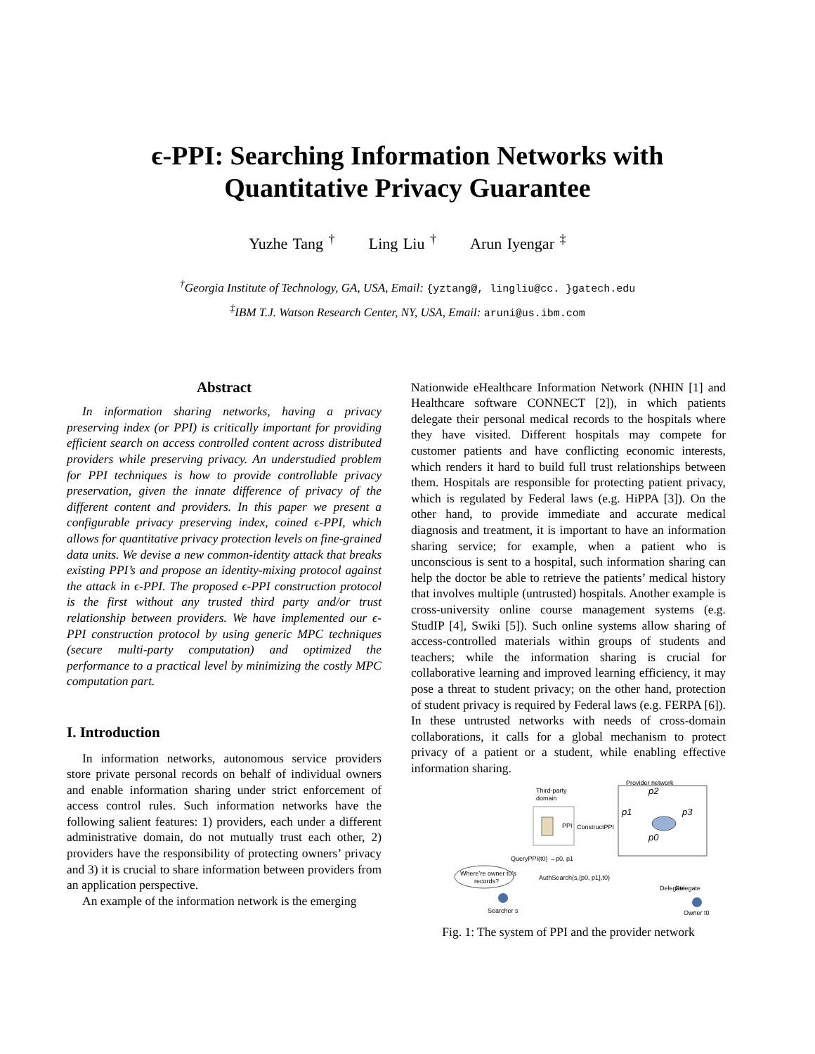ϵ-PPI: Searching Information Networks with
Quantitative Privacy Guarantee
Yuzhe Tang <sup>†</sup> Ling Liu <sup>†</sup> Arun Iyengar <sup>‡</sup>
<sup>†</sup> Georgia Institute of Technology, GA, USA, Email: {yztang@, lingliu@cc. }gatech.edu
<sup>‡</sup> IBM T.J. Watson Research Center, NY, USA, Email: aruni@us.ibm.com
Abstract
In information sharing networks, having a privacy preserving index (or PPI) is critically important for providing efficient search on access controlled content across distributed providers while preserving privacy. An understudied problem for PPI techniques is how to provide controllable privacy preservation, given the innate difference of privacy of the different content and providers. In this paper we present a configurable privacy preserving index, coined ϵ-PPI, which allows for quantitative privacy protection levels on fine-grained data units. We devise a new common-identity attack that breaks existing PPI’s and propose an identity-mixing protocol against the attack in ϵ-PPI. The proposed ϵ-PPI construction protocol is the first without any trusted third party and/or trust relationship between providers. We have implemented our ϵ-PPI construction protocol by using generic MPC techniques (secure multi-party computation) and optimized the performance to a practical level by minimizing the costly MPC computation part.
I. Introduction
In information networks, autonomous service providers store private personal records on behalf of individual owners and enable information sharing under strict enforcement of access control rules. Such information networks have the following salient features: 1) providers, each under a different administrative domain, do not mutually trust each other, 2) providers have the responsibility of protecting owners’ privacy and 3) it is crucial to share information between providers from an application perspective.
An example of the information network is the emerging
Nationwide eHealthcare Information Network (NHIN [1] and Healthcare software CONNECT [2]), in which patients delegate their personal medical records to the hospitals where they have visited. Different hospitals may compete for customer patients and have conflicting economic interests, which renders it hard to build full trust relationships between them. Hospitals are responsible for protecting patient privacy, which is regulated by Federal laws (e.g. HiPPA [3]). On the other hand, to provide immediate and accurate medical diagnosis and treatment, it is important to have an information sharing service; for example, when a patient who is unconscious is sent to a hospital, such information sharing can help the doctor be able to retrieve the patients’ medical history that involves multiple (untrusted) hospitals. Another example is cross-university online course management systems (e.g. StudIP [4], Swiki [5]). Such online systems allow sharing of access-controlled materials within groups of students and teachers; while the information sharing is crucial for collaborative learning and improved learning efficiency, it may pose a threat to student privacy; on the other hand, protection of student privacy is required by Federal laws (e.g. FERPA [6]). In these untrusted networks with needs of cross-domain collaborations, it calls for a global mechanism to protect privacy of a patient or a student, while enabling effective information sharing.
Third-party
domain
PPI
ConstructPPI
Provider network
p2
p1
p3
p0
QueryPPI(t0) →p0, p1
Where’re owner t0’s
records?
AuthSearch(s,{p0, p1},t0)
Searcher s
Delegate
Delegate
Owner t0
Fig. 1: The system of PPI and the provider network